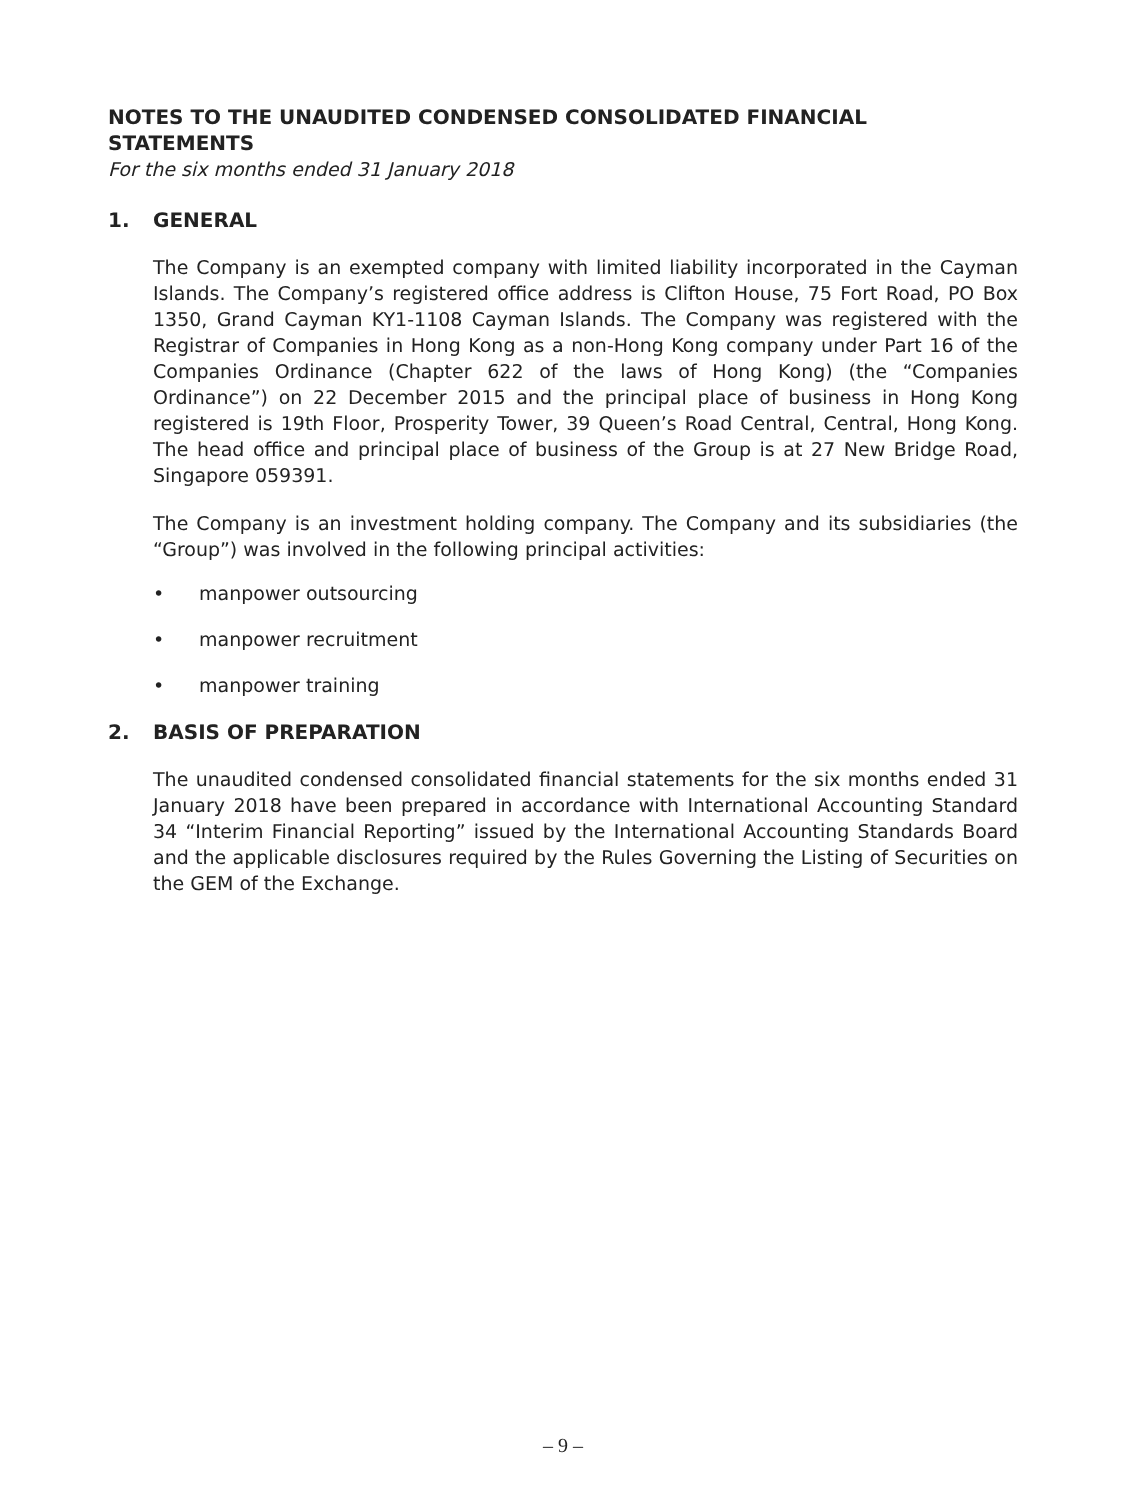NOTES TO THE UNAUDITED CONDENSED CONSOLIDATED FINANCIAL STATEMENTS
For the six months ended 31 January 2018
1. GENERAL
The Company is an exempted company with limited liability incorporated in the Cayman Islands. The Company’s registered office address is Clifton House, 75 Fort Road, PO Box 1350, Grand Cayman KY1-1108 Cayman Islands. The Company was registered with the Registrar of Companies in Hong Kong as a non-Hong Kong company under Part 16 of the Companies Ordinance (Chapter 622 of the laws of Hong Kong) (the “Companies Ordinance”) on 22 December 2015 and the principal place of business in Hong Kong registered is 19th Floor, Prosperity Tower, 39 Queen’s Road Central, Central, Hong Kong. The head office and principal place of business of the Group is at 27 New Bridge Road, Singapore 059391.
The Company is an investment holding company. The Company and its subsidiaries (the “Group”) was involved in the following principal activities:
• manpower outsourcing
• manpower recruitment
• manpower training
2. BASIS OF PREPARATION
The unaudited condensed consolidated financial statements for the six months ended 31 January 2018 have been prepared in accordance with International Accounting Standard 34 “Interim Financial Reporting” issued by the International Accounting Standards Board and the applicable disclosures required by the Rules Governing the Listing of Securities on the GEM of the Exchange.
– 9 –